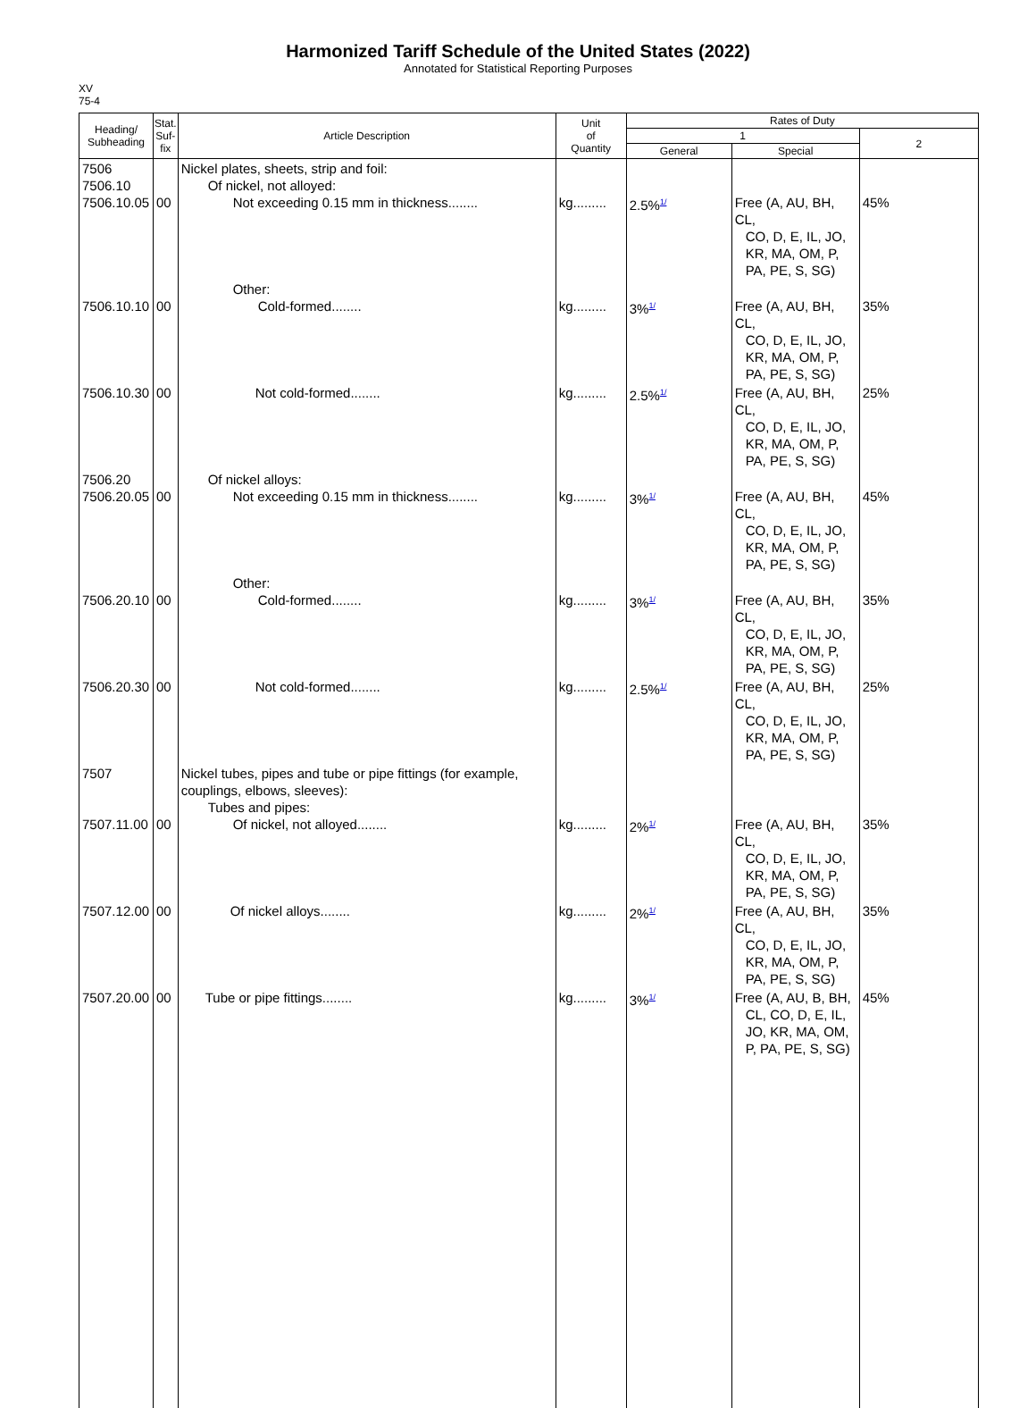Harmonized Tariff Schedule of the United States (2022)
Annotated for Statistical Reporting Purposes
XV
75-4
| Heading/ Subheading | Stat. Suf- fix | Article Description | Unit of Quantity | Rates of Duty | | |
| --- | --- | --- | --- | --- | --- | --- |
| | | | | 1 | | 2 |
| | | | | General | Special | |
| 7506 7506.10 7506.10.05 | 00 | Nickel plates, sheets, strip and foil: Of nickel, not alloyed: Not exceeding 0.15 mm in thickness........ | kg......... | 2.5%<sup>1/</sup> | Free (A, AU, BH, CL, CO, D, E, IL, JO, KR, MA, OM, P, PA, PE, S, SG) | 45% |
| 7506.10.10 | 00 | Other: Cold-formed........ | kg......... | 3%<sup>1/</sup> | Free (A, AU, BH, CL, CO, D, E, IL, JO, KR, MA, OM, P, PA, PE, S, SG) | 35% |
| 7506.10.30 | 00 | Not cold-formed........ | kg......... | 2.5%<sup>1/</sup> | Free (A, AU, BH, CL, CO, D, E, IL, JO, KR, MA, OM, P, PA, PE, S, SG) | 25% |
| 7506.20 7506.20.05 | 00 | Of nickel alloys: Not exceeding 0.15 mm in thickness........ | kg......... | 3%<sup>1/</sup> | Free (A, AU, BH, CL, CO, D, E, IL, JO, KR, MA, OM, P, PA, PE, S, SG) | 45% |
| 7506.20.10 | 00 | Other: Cold-formed........ | kg......... | 3%<sup>1/</sup> | Free (A, AU, BH, CL, CO, D, E, IL, JO, KR, MA, OM, P, PA, PE, S, SG) | 35% |
| 7506.20.30 | 00 | Not cold-formed........ | kg......... | 2.5%<sup>1/</sup> | Free (A, AU, BH, CL, CO, D, E, IL, JO, KR, MA, OM, P, PA, PE, S, SG) | 25% |
| 7507 7507.11.00 | 00 | Nickel tubes, pipes and tube or pipe fittings (for example, couplings, elbows, sleeves): Tubes and pipes: Of nickel, not alloyed........ | kg......... | 2%<sup>1/</sup> | Free (A, AU, BH, CL, CO, D, E, IL, JO, KR, MA, OM, P, PA, PE, S, SG) | 35% |
| 7507.12.00 | 00 | Of nickel alloys........ | kg......... | 2%<sup>1/</sup> | Free (A, AU, BH, CL, CO, D, E, IL, JO, KR, MA, OM, P, PA, PE, S, SG) | 35% |
| 7507.20.00 | 00 | Tube or pipe fittings........ | kg......... | 3%<sup>1/</sup> | Free (A, AU, B, BH, CL, CO, D, E, IL, JO, KR, MA, OM, P, PA, PE, S, SG) | 45% |